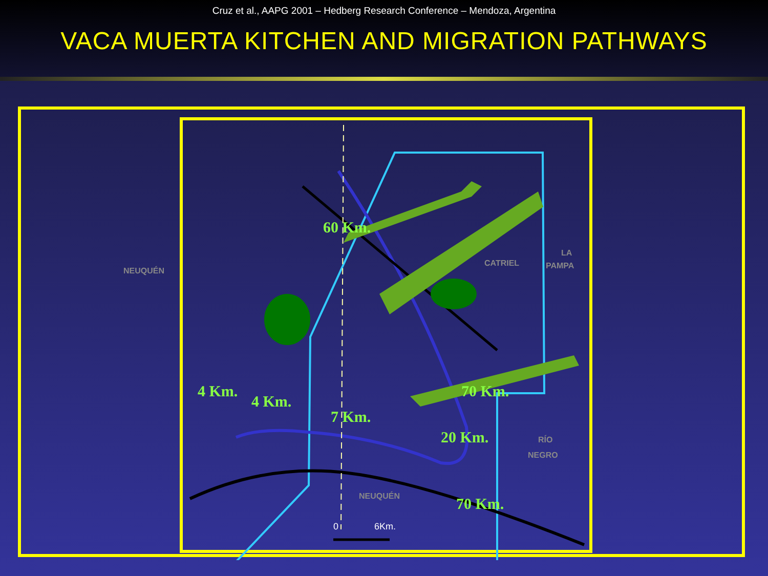Cruz et al., AAPG 2001 – Hedberg Research Conference – Mendoza, Argentina
VACA MUERTA KITCHEN AND MIGRATION PATHWAYS
NEUQUÉN
CATRIEL
LA
PAMPA
RÍO
NEGRO
NEUQUÉN
60 Km.
70 Km.
70 Km.
4 Km.
4 Km.
7 Km.
20 Km.
0
6Km.